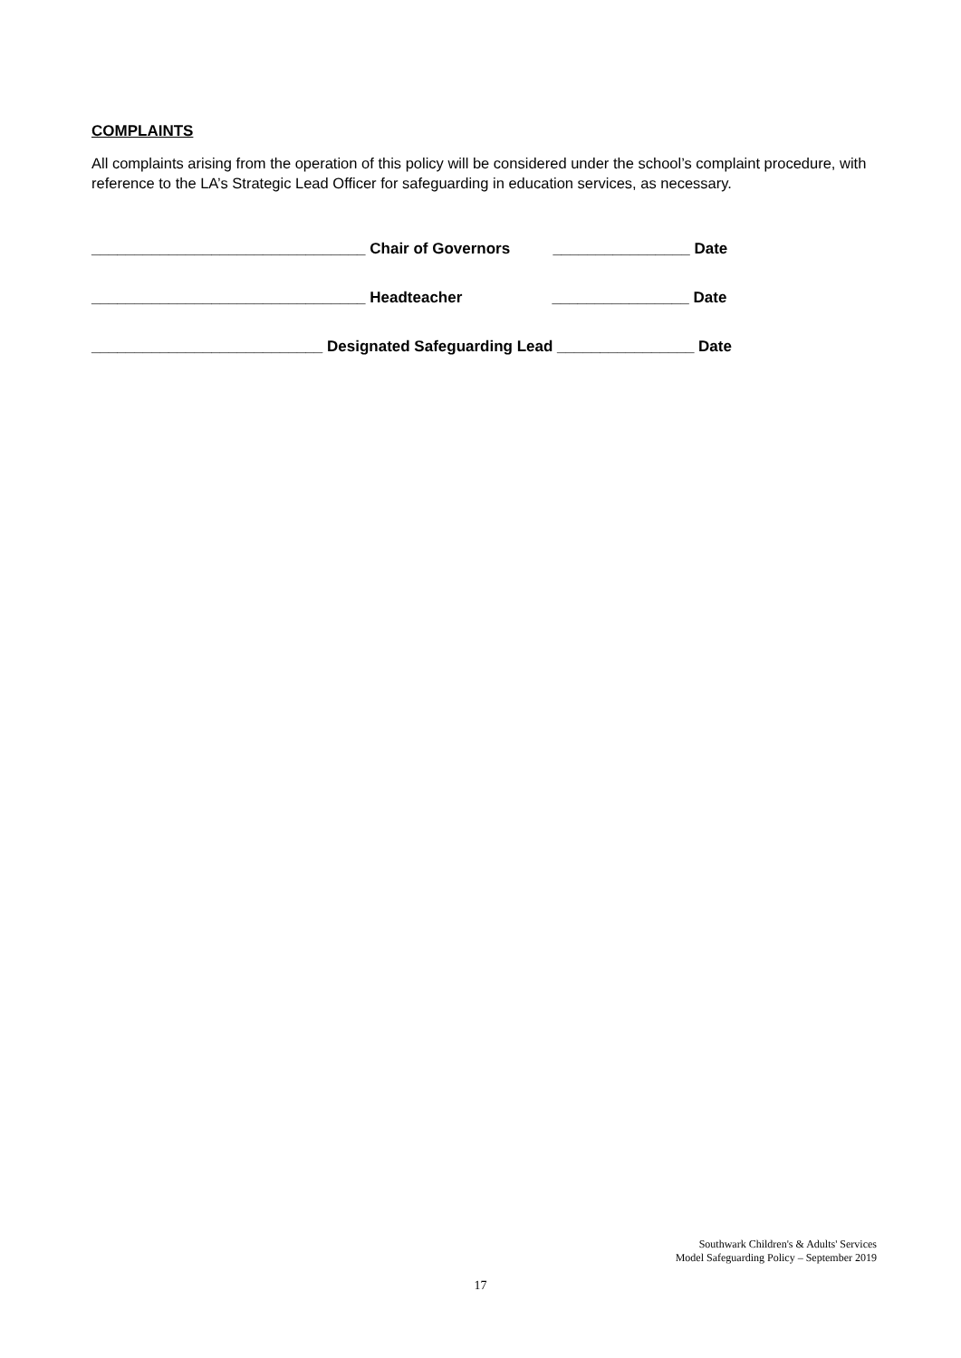COMPLAINTS
All complaints arising from the operation of this policy will be considered under the school’s complaint procedure, with reference to the LA’s Strategic Lead Officer for safeguarding in education services, as necessary.
________________________________ Chair of Governors ________________ Date
________________________________ Headteacher ________________ Date
___________________________ Designated Safeguarding Lead ________________ Date
Southwark Children's & Adults' Services
Model Safeguarding Policy – September 2019
17